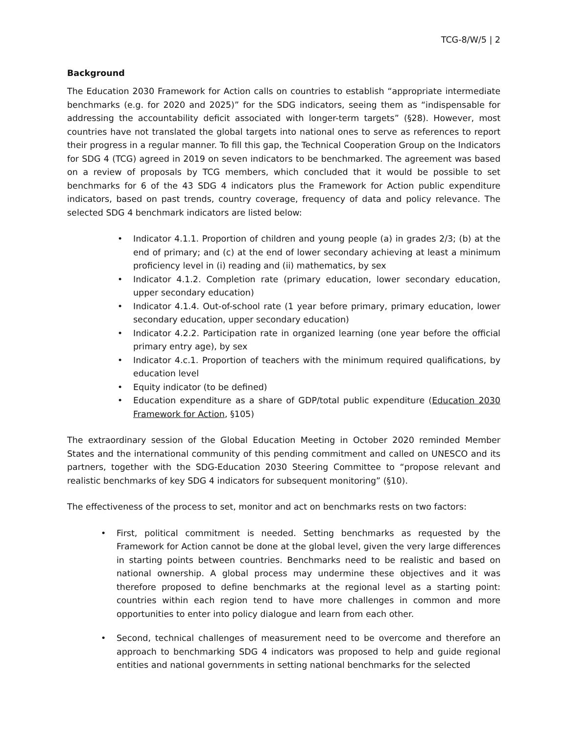TCG-8/W/5 | 2
Background
The Education 2030 Framework for Action calls on countries to establish “appropriate intermediate benchmarks (e.g. for 2020 and 2025)” for the SDG indicators, seeing them as “indispensable for addressing the accountability deficit associated with longer-term targets” (§28). However, most countries have not translated the global targets into national ones to serve as references to report their progress in a regular manner. To fill this gap, the Technical Cooperation Group on the Indicators for SDG 4 (TCG) agreed in 2019 on seven indicators to be benchmarked. The agreement was based on a review of proposals by TCG members, which concluded that it would be possible to set benchmarks for 6 of the 43 SDG 4 indicators plus the Framework for Action public expenditure indicators, based on past trends, country coverage, frequency of data and policy relevance. The selected SDG 4 benchmark indicators are listed below:
• Indicator 4.1.1. Proportion of children and young people (a) in grades 2/3; (b) at the end of primary; and (c) at the end of lower secondary achieving at least a minimum proficiency level in (i) reading and (ii) mathematics, by sex
• Indicator 4.1.2. Completion rate (primary education, lower secondary education, upper secondary education)
• Indicator 4.1.4. Out-of-school rate (1 year before primary, primary education, lower secondary education, upper secondary education)
• Indicator 4.2.2. Participation rate in organized learning (one year before the official primary entry age), by sex
• Indicator 4.c.1. Proportion of teachers with the minimum required qualifications, by education level
• Equity indicator (to be defined)
• Education expenditure as a share of GDP/total public expenditure (Education 2030 Framework for Action, §105)
The extraordinary session of the Global Education Meeting in October 2020 reminded Member States and the international community of this pending commitment and called on UNESCO and its partners, together with the SDG-Education 2030 Steering Committee to “propose relevant and realistic benchmarks of key SDG 4 indicators for subsequent monitoring” (§10).
The effectiveness of the process to set, monitor and act on benchmarks rests on two factors:
• First, political commitment is needed. Setting benchmarks as requested by the Framework for Action cannot be done at the global level, given the very large differences in starting points between countries. Benchmarks need to be realistic and based on national ownership. A global process may undermine these objectives and it was therefore proposed to define benchmarks at the regional level as a starting point: countries within each region tend to have more challenges in common and more opportunities to enter into policy dialogue and learn from each other.
• Second, technical challenges of measurement need to be overcome and therefore an approach to benchmarking SDG 4 indicators was proposed to help and guide regional entities and national governments in setting national benchmarks for the selected